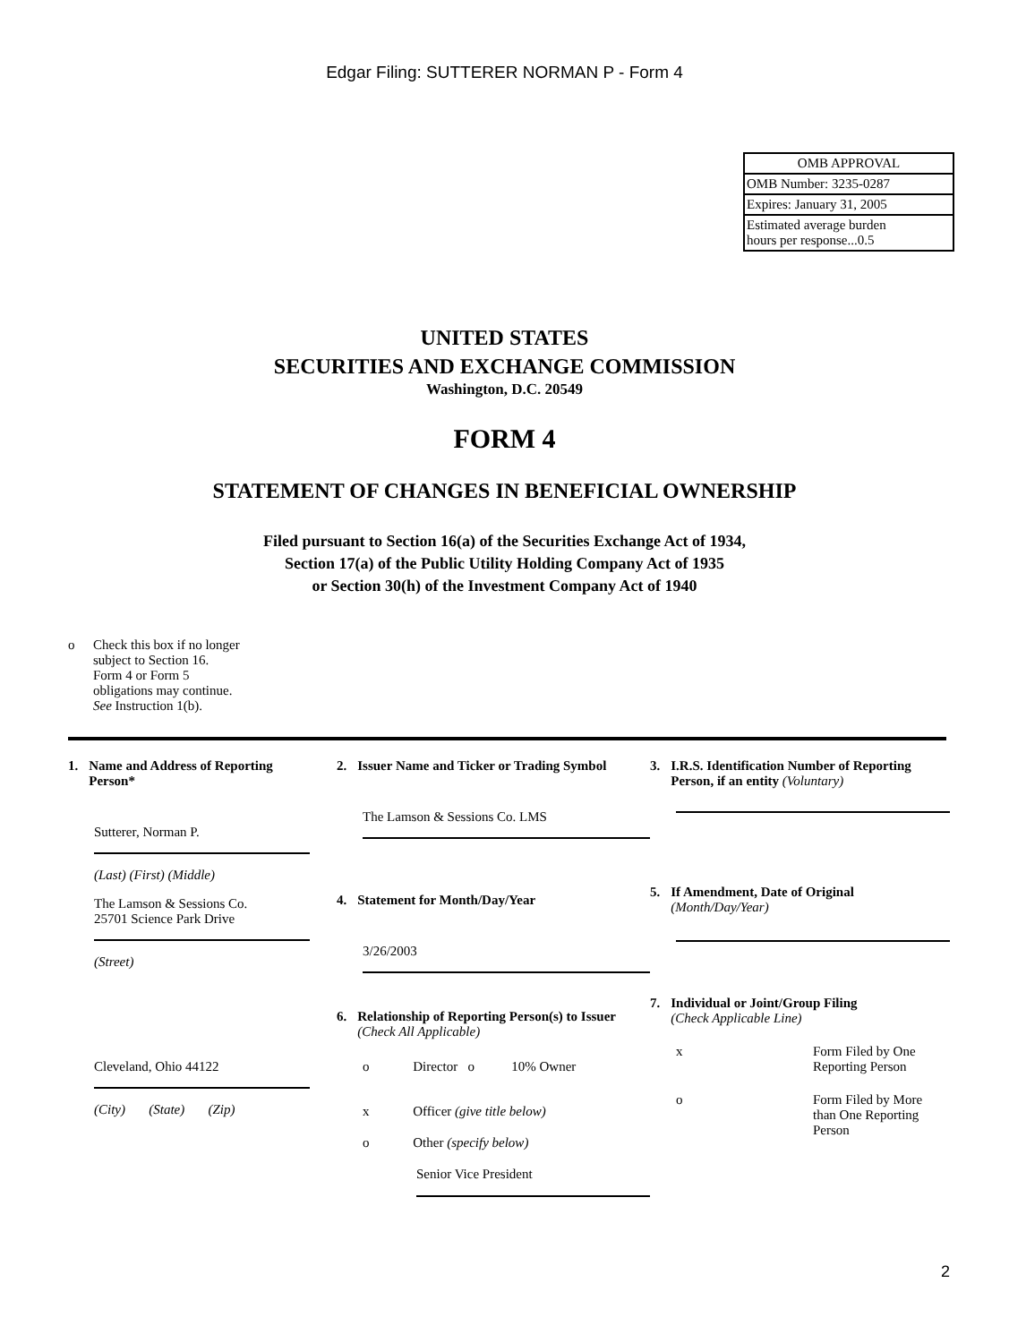Edgar Filing: SUTTERER NORMAN P - Form 4
| OMB APPROVAL |
| OMB Number: 3235-0287 |
| Expires: January 31, 2005 |
| Estimated average burden hours per response...0.5 |
UNITED STATES
SECURITIES AND EXCHANGE COMMISSION
Washington, D.C. 20549
FORM 4
STATEMENT OF CHANGES IN BENEFICIAL OWNERSHIP
Filed pursuant to Section 16(a) of the Securities Exchange Act of 1934,
Section 17(a) of the Public Utility Holding Company Act of 1935
or Section 30(h) of the Investment Company Act of 1940
o Check this box if no longer
subject to Section 16.
Form 4 or Form 5
obligations may continue.
See Instruction 1(b).
1. Name and Address of Reporting Person*
Sutterer, Norman P.
(Last) (First) (Middle)
The Lamson & Sessions Co.
25701 Science Park Drive
(Street)
Cleveland, Ohio 44122
(City) (State) (Zip)
2. Issuer Name and Ticker or Trading Symbol
The Lamson & Sessions Co. LMS
4. Statement for Month/Day/Year
3/26/2003
6. Relationship of Reporting Person(s) to Issuer (Check All Applicable)
o Director o 10% Owner
x Officer (give title below)
o Other (specify below)
Senior Vice President
3. I.R.S. Identification Number of Reporting
Person, if an entity (Voluntary)
5. If Amendment, Date of Original
(Month/Day/Year)
7. Individual or Joint/Group Filing
(Check Applicable Line)
x Form Filed by One Reporting Person o Form Filed by More than One Reporting Person
2